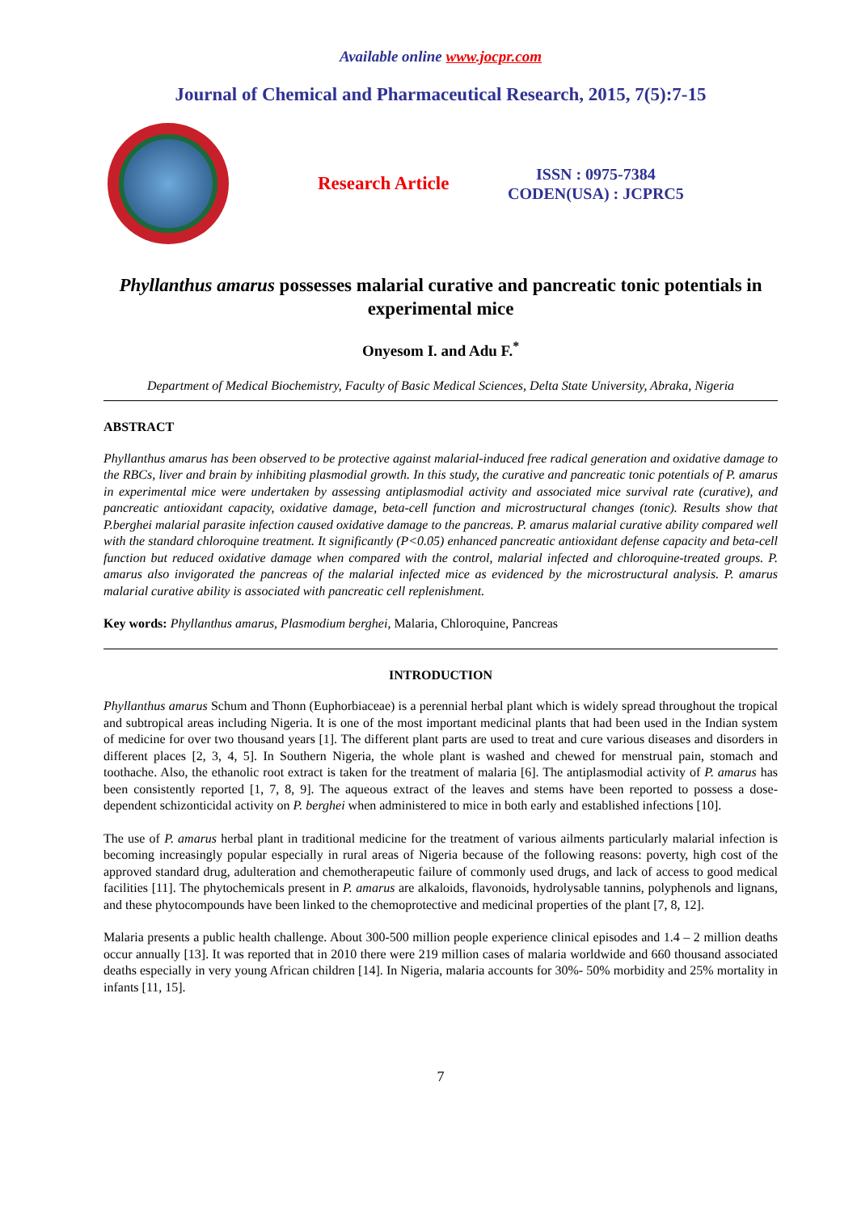Available online www.jocpr.com
Journal of Chemical and Pharmaceutical Research, 2015, 7(5):7-15
Research Article
ISSN : 0975-7384
CODEN(USA) : JCPRC5
Phyllanthus amarus possesses malarial curative and pancreatic tonic potentials in experimental mice
Onyesom I. and Adu F.<sup>*</sup>
Department of Medical Biochemistry, Faculty of Basic Medical Sciences, Delta State University, Abraka, Nigeria
ABSTRACT
Phyllanthus amarus has been observed to be protective against malarial-induced free radical generation and oxidative damage to the RBCs, liver and brain by inhibiting plasmodial growth. In this study, the curative and pancreatic tonic potentials of P. amarus in experimental mice were undertaken by assessing antiplasmodial activity and associated mice survival rate (curative), and pancreatic antioxidant capacity, oxidative damage, beta-cell function and microstructural changes (tonic). Results show that P.berghei malarial parasite infection caused oxidative damage to the pancreas. P. amarus malarial curative ability compared well with the standard chloroquine treatment. It significantly (P<0.05) enhanced pancreatic antioxidant defense capacity and beta-cell function but reduced oxidative damage when compared with the control, malarial infected and chloroquine-treated groups. P. amarus also invigorated the pancreas of the malarial infected mice as evidenced by the microstructural analysis. P. amarus malarial curative ability is associated with pancreatic cell replenishment.
Key words: Phyllanthus amarus, Plasmodium berghei, Malaria, Chloroquine, Pancreas
INTRODUCTION
Phyllanthus amarus Schum and Thonn (Euphorbiaceae) is a perennial herbal plant which is widely spread throughout the tropical and subtropical areas including Nigeria. It is one of the most important medicinal plants that had been used in the Indian system of medicine for over two thousand years [1]. The different plant parts are used to treat and cure various diseases and disorders in different places [2, 3, 4, 5]. In Southern Nigeria, the whole plant is washed and chewed for menstrual pain, stomach and toothache. Also, the ethanolic root extract is taken for the treatment of malaria [6]. The antiplasmodial activity of P. amarus has been consistently reported [1, 7, 8, 9]. The aqueous extract of the leaves and stems have been reported to possess a dose-dependent schizonticidal activity on P. berghei when administered to mice in both early and established infections [10].
The use of P. amarus herbal plant in traditional medicine for the treatment of various ailments particularly malarial infection is becoming increasingly popular especially in rural areas of Nigeria because of the following reasons: poverty, high cost of the approved standard drug, adulteration and chemotherapeutic failure of commonly used drugs, and lack of access to good medical facilities [11]. The phytochemicals present in P. amarus are alkaloids, flavonoids, hydrolysable tannins, polyphenols and lignans, and these phytocompounds have been linked to the chemoprotective and medicinal properties of the plant [7, 8, 12].
Malaria presents a public health challenge. About 300-500 million people experience clinical episodes and 1.4 – 2 million deaths occur annually [13]. It was reported that in 2010 there were 219 million cases of malaria worldwide and 660 thousand associated deaths especially in very young African children [14]. In Nigeria, malaria accounts for 30%- 50% morbidity and 25% mortality in infants [11, 15].
7